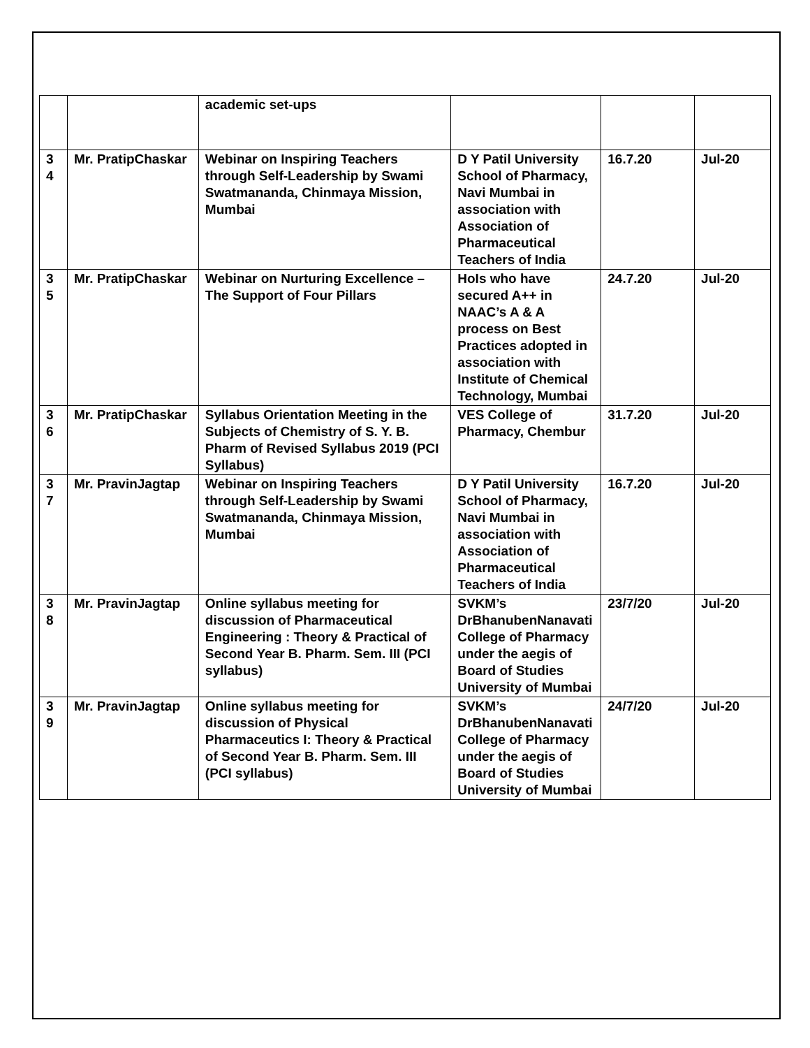| | | academic set-ups | | | |
| 3 4 | Mr. PratipChaskar | Webinar on Inspiring Teachers through Self-Leadership by Swami Swatmananda, Chinmaya Mission, Mumbai | D Y Patil University School of Pharmacy, Navi Mumbai in association with Association of Pharmaceutical Teachers of India | 16.7.20 | Jul-20 |
| 3 5 | Mr. PratipChaskar | Webinar on Nurturing Excellence – The Support of Four Pillars | HoIs who have secured A++ in NAAC’s A & A process on Best Practices adopted in association with Institute of Chemical Technology, Mumbai | 24.7.20 | Jul-20 |
| 3 6 | Mr. PratipChaskar | Syllabus Orientation Meeting in the Subjects of Chemistry of S. Y. B. Pharm of Revised Syllabus 2019 (PCI Syllabus) | VES College of Pharmacy, Chembur | 31.7.20 | Jul-20 |
| 3 7 | Mr. PravinJagtap | Webinar on Inspiring Teachers through Self-Leadership by Swami Swatmananda, Chinmaya Mission, Mumbai | D Y Patil University School of Pharmacy, Navi Mumbai in association with Association of Pharmaceutical Teachers of India | 16.7.20 | Jul-20 |
| 3 8 | Mr. PravinJagtap | Online syllabus meeting for discussion of Pharmaceutical Engineering : Theory & Practical of Second Year B. Pharm. Sem. III (PCI syllabus) | SVKM’s DrBhanubenNanavati College of Pharmacy under the aegis of Board of Studies University of Mumbai | 23/7/20 | Jul-20 |
| 3 9 | Mr. PravinJagtap | Online syllabus meeting for discussion of Physical Pharmaceutics I: Theory & Practical of Second Year B. Pharm. Sem. III (PCI syllabus) | SVKM’s DrBhanubenNanavati College of Pharmacy under the aegis of Board of Studies University of Mumbai | 24/7/20 | Jul-20 |